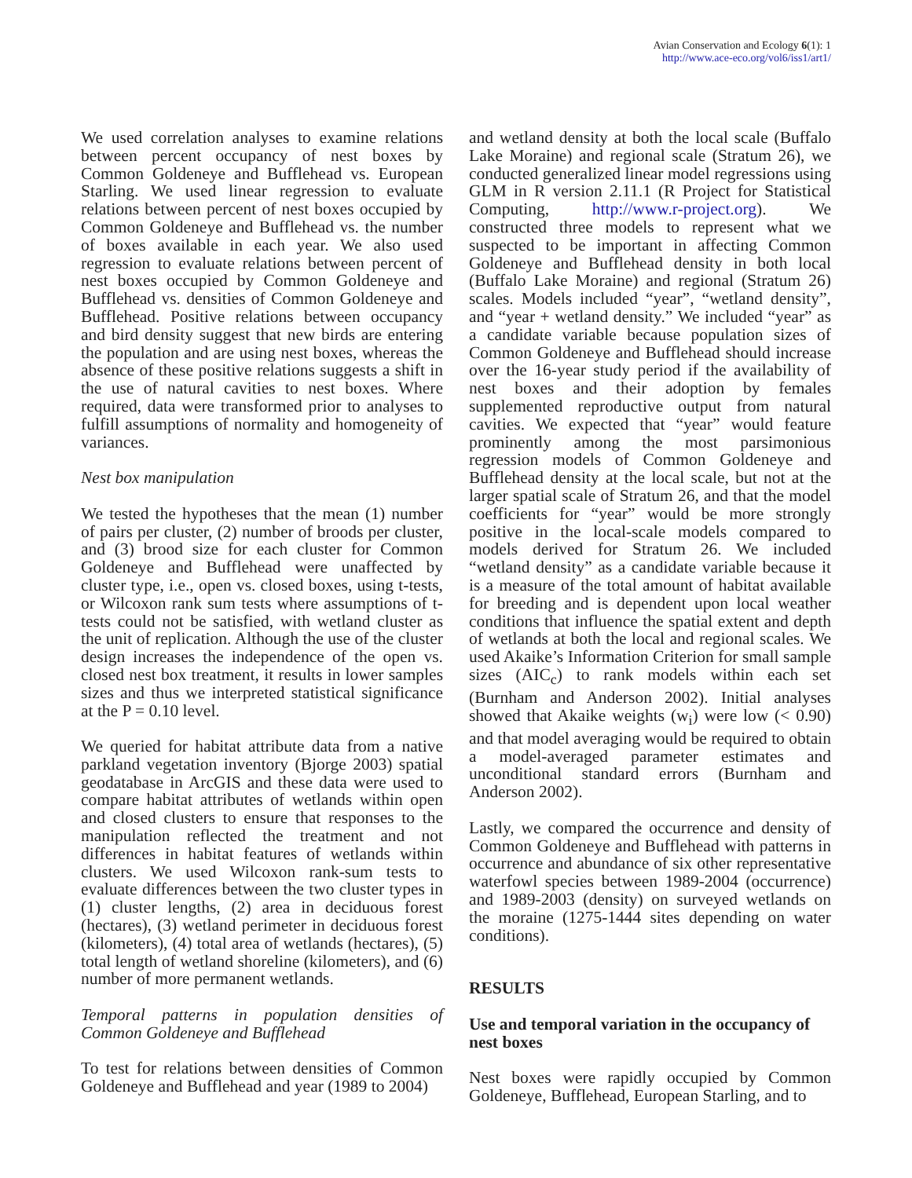Avian Conservation and Ecology 6(1): 1
http://www.ace-eco.org/vol6/iss1/art1/
We used correlation analyses to examine relations between percent occupancy of nest boxes by Common Goldeneye and Bufflehead vs. European Starling. We used linear regression to evaluate relations between percent of nest boxes occupied by Common Goldeneye and Bufflehead vs. the number of boxes available in each year. We also used regression to evaluate relations between percent of nest boxes occupied by Common Goldeneye and Bufflehead vs. densities of Common Goldeneye and Bufflehead. Positive relations between occupancy and bird density suggest that new birds are entering the population and are using nest boxes, whereas the absence of these positive relations suggests a shift in the use of natural cavities to nest boxes. Where required, data were transformed prior to analyses to fulfill assumptions of normality and homogeneity of variances.
Nest box manipulation
We tested the hypotheses that the mean (1) number of pairs per cluster, (2) number of broods per cluster, and (3) brood size for each cluster for Common Goldeneye and Bufflehead were unaffected by cluster type, i.e., open vs. closed boxes, using t-tests, or Wilcoxon rank sum tests where assumptions of t-tests could not be satisfied, with wetland cluster as the unit of replication. Although the use of the cluster design increases the independence of the open vs. closed nest box treatment, it results in lower samples sizes and thus we interpreted statistical significance at the P = 0.10 level.
We queried for habitat attribute data from a native parkland vegetation inventory (Bjorge 2003) spatial geodatabase in ArcGIS and these data were used to compare habitat attributes of wetlands within open and closed clusters to ensure that responses to the manipulation reflected the treatment and not differences in habitat features of wetlands within clusters. We used Wilcoxon rank-sum tests to evaluate differences between the two cluster types in (1) cluster lengths, (2) area in deciduous forest (hectares), (3) wetland perimeter in deciduous forest (kilometers), (4) total area of wetlands (hectares), (5) total length of wetland shoreline (kilometers), and (6) number of more permanent wetlands.
Temporal patterns in population densities of Common Goldeneye and Bufflehead
To test for relations between densities of Common Goldeneye and Bufflehead and year (1989 to 2004)
and wetland density at both the local scale (Buffalo Lake Moraine) and regional scale (Stratum 26), we conducted generalized linear model regressions using GLM in R version 2.11.1 (R Project for Statistical Computing, http://www.r-project.org). We constructed three models to represent what we suspected to be important in affecting Common Goldeneye and Bufflehead density in both local (Buffalo Lake Moraine) and regional (Stratum 26) scales. Models included “year”, “wetland density”, and “year + wetland density.” We included “year” as a candidate variable because population sizes of Common Goldeneye and Bufflehead should increase over the 16-year study period if the availability of nest boxes and their adoption by females supplemented reproductive output from natural cavities. We expected that “year” would feature prominently among the most parsimonious regression models of Common Goldeneye and Bufflehead density at the local scale, but not at the larger spatial scale of Stratum 26, and that the model coefficients for “year” would be more strongly positive in the local-scale models compared to models derived for Stratum 26. We included “wetland density” as a candidate variable because it is a measure of the total amount of habitat available for breeding and is dependent upon local weather conditions that influence the spatial extent and depth of wetlands at both the local and regional scales. We used Akaike’s Information Criterion for small sample sizes (AIC<sub>c</sub>) to rank models within each set (Burnham and Anderson 2002). Initial analyses showed that Akaike weights (w<sub>i</sub>) were low (< 0.90) and that model averaging would be required to obtain a model-averaged parameter estimates and unconditional standard errors (Burnham and Anderson 2002).
Lastly, we compared the occurrence and density of Common Goldeneye and Bufflehead with patterns in occurrence and abundance of six other representative waterfowl species between 1989-2004 (occurrence) and 1989-2003 (density) on surveyed wetlands on the moraine (1275-1444 sites depending on water conditions).
RESULTS
Use and temporal variation in the occupancy of nest boxes
Nest boxes were rapidly occupied by Common Goldeneye, Bufflehead, European Starling, and to